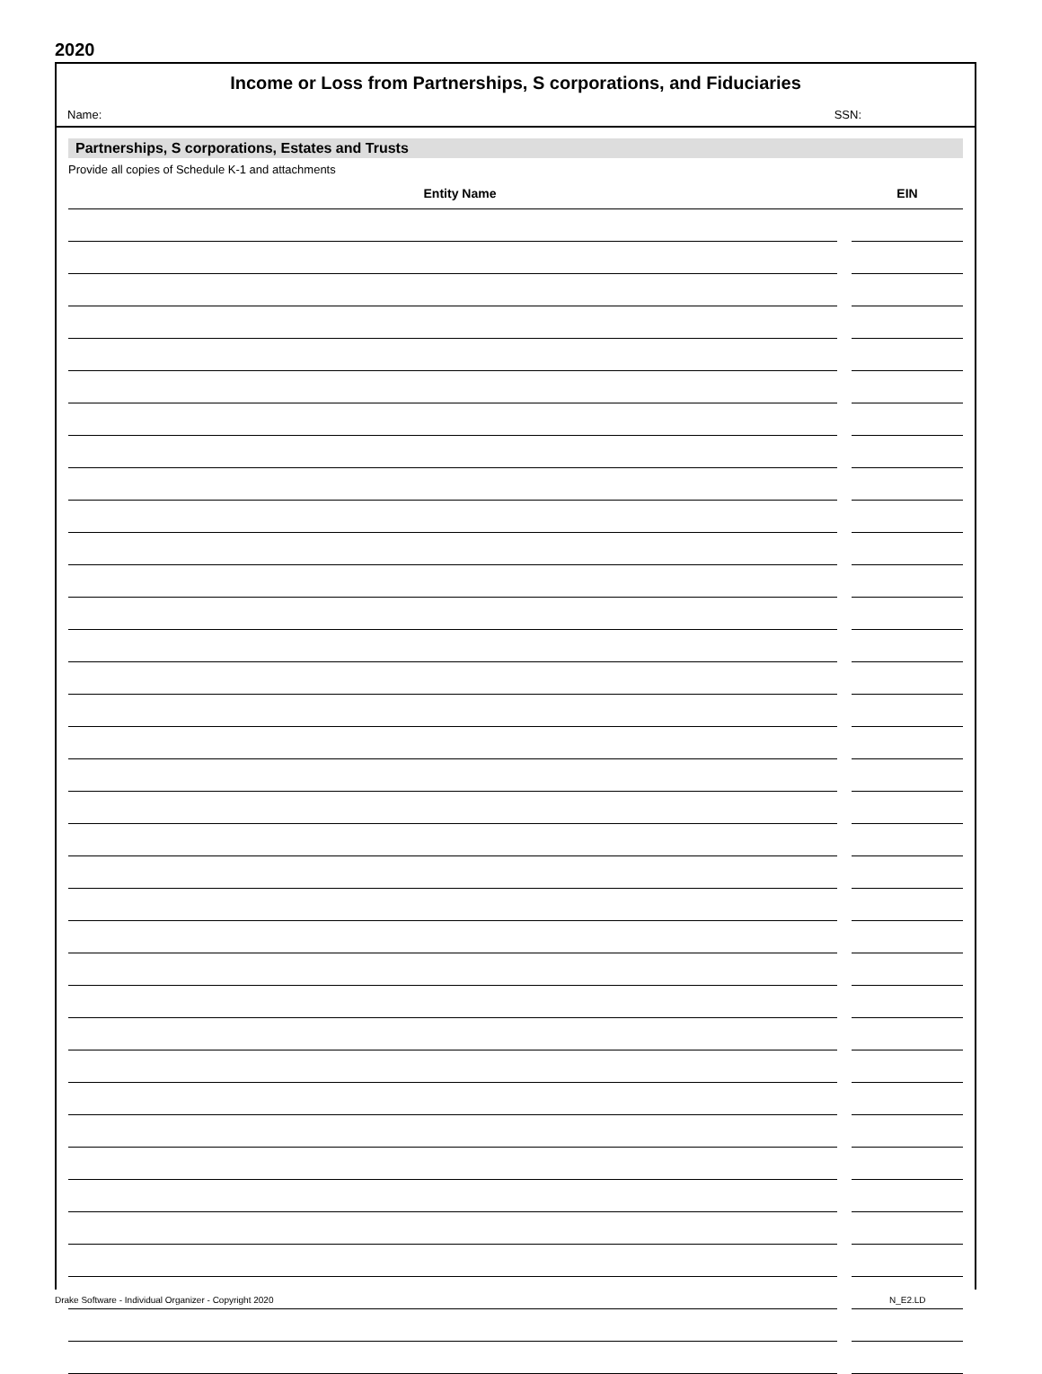2020
Income or Loss from Partnerships, S corporations, and Fiduciaries
Name: SSN:
Partnerships, S corporations, Estates and Trusts
Provide all copies of Schedule K-1 and attachments
| Entity Name | | EIN |
| --- | --- | --- |
Drake Software - Individual Organizer - Copyright 2020
N_E2.LD